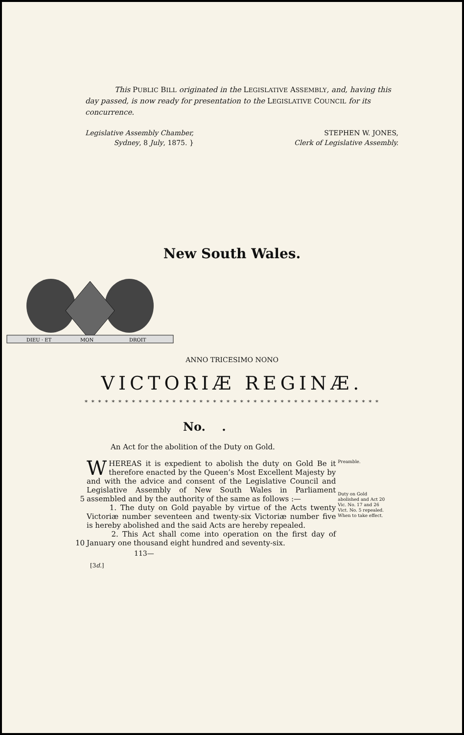This PUBLIC BILL originated in the LEGISLATIVE ASSEMBLY, and, having this day passed, is now ready for presentation to the LEGISLATIVE COUNCIL for its concurrence.
Legislative Assembly Chamber,
Sydney, 8 July, 1875. }
STEPHEN W. JONES,
Clerk of Legislative Assembly.
New South Wales.
DIEU · ET
MON
DROIT
ANNO TRICESIMO NONO
VICTORIÆ REGINÆ.
* * * * * * * * * * * * * * * * * * * * * * * * * * * * * * * * * * * * * * * * * * * *
No. .
An Act for the abolition of the Duty on Gold.
5
10
WHEREAS it is expedient to abolish the duty on Gold Be it therefore enacted by the Queen’s Most Excellent Majesty by and with the advice and consent of the Legislative Council and Legislative Assembly of New South Wales in Parliament assembled and by the authority of the same as follows :—
1. The duty on Gold payable by virtue of the Acts twenty Victoriæ number seventeen and twenty-six Victoriæ number five is hereby abolished and the said Acts are hereby repealed.
2. This Act shall come into operation on the first day of January one thousand eight hundred and seventy-six.
Preamble.
Duty on Gold abolished and Act 20 Vic. No. 17 and 26 Vict. No. 5 repealed.
When to take effect.
113—
[3d.]